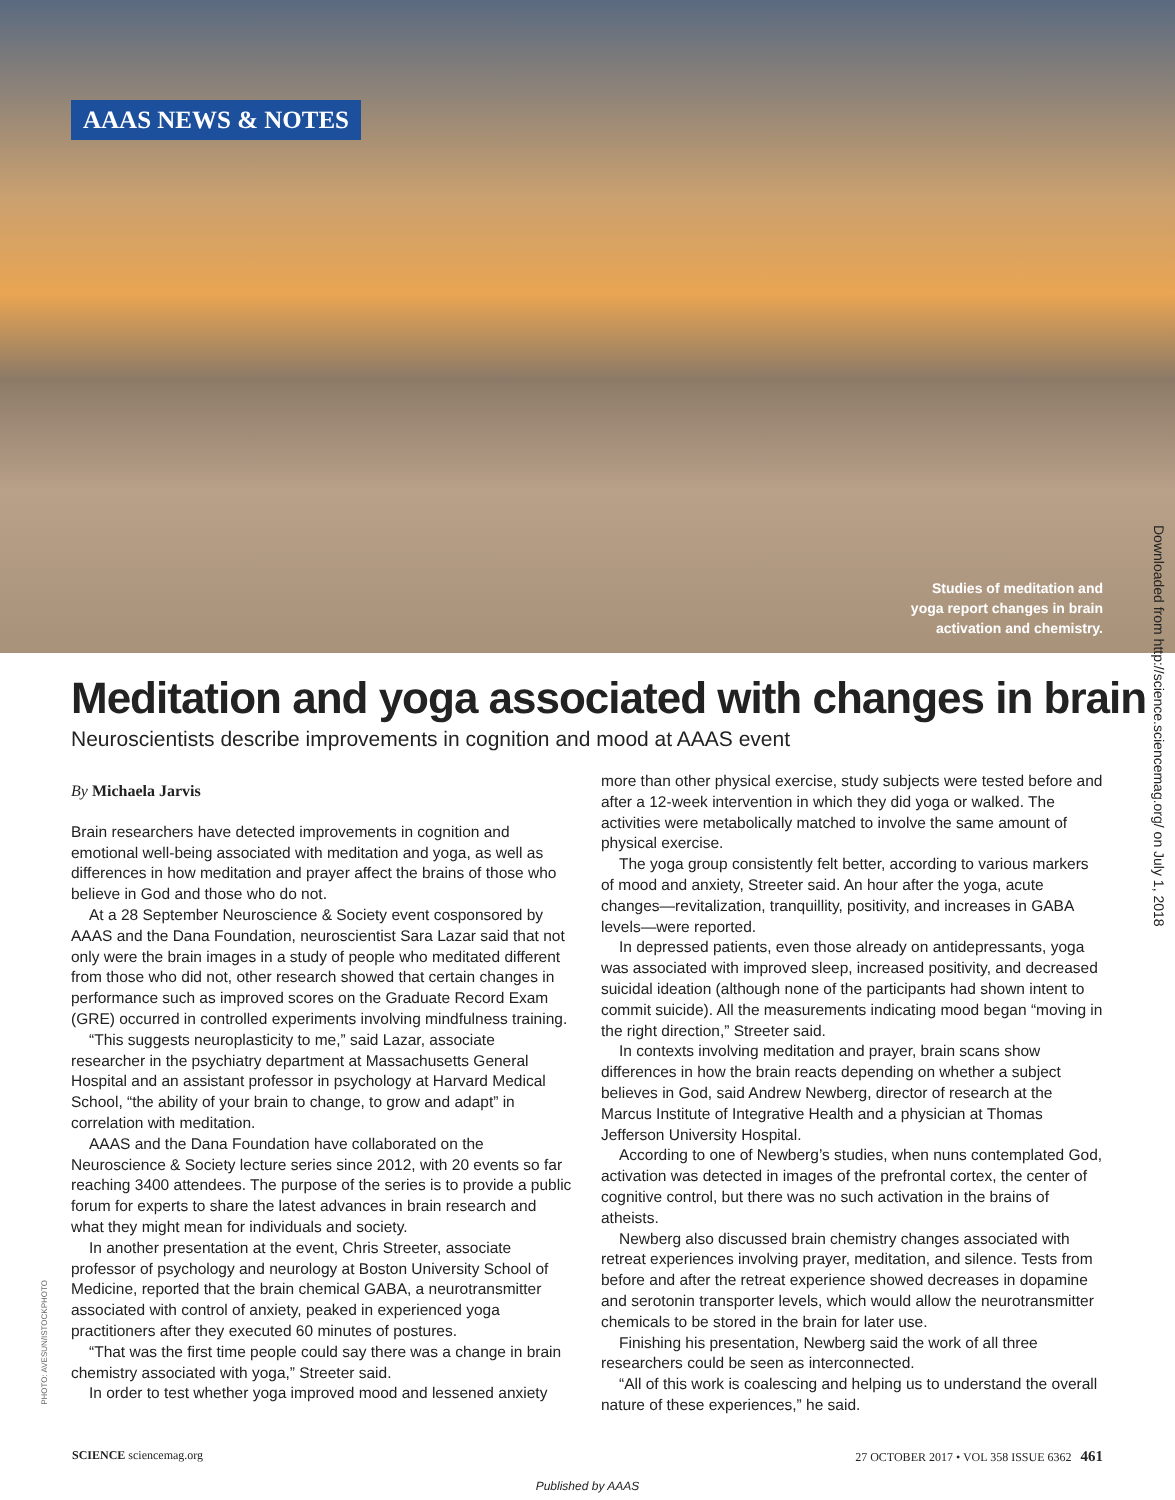AAAS NEWS & NOTES
Studies of meditation and
yoga report changes in brain
activation and chemistry.
Downloaded from http://science.sciencemag.org/ on July 1, 2018
Meditation and yoga associated with changes in brain
Neuroscientists describe improvements in cognition and mood at AAAS event
By Michaela Jarvis
Brain researchers have detected improvements in cognition and emotional well-being associated with meditation and yoga, as well as differences in how meditation and prayer affect the brains of those who believe in God and those who do not.
At a 28 September Neuroscience & Society event cosponsored by AAAS and the Dana Foundation, neuroscientist Sara Lazar said that not only were the brain images in a study of people who meditated different from those who did not, other research showed that certain changes in performance such as improved scores on the Graduate Record Exam (GRE) occurred in controlled experiments involving mindfulness training.
“This suggests neuroplasticity to me,” said Lazar, associate researcher in the psychiatry department at Massachusetts General Hospital and an assistant professor in psychology at Harvard Medical School, “the ability of your brain to change, to grow and adapt” in correlation with meditation.
AAAS and the Dana Foundation have collaborated on the Neuroscience & Society lecture series since 2012, with 20 events so far reaching 3400 attendees. The purpose of the series is to provide a public forum for experts to share the latest advances in brain research and what they might mean for individuals and society.
In another presentation at the event, Chris Streeter, associate professor of psychology and neurology at Boston University School of Medicine, reported that the brain chemical GABA, a neurotransmitter associated with control of anxiety, peaked in experienced yoga practitioners after they executed 60 minutes of postures.
“That was the first time people could say there was a change in brain chemistry associated with yoga,” Streeter said.
In order to test whether yoga improved mood and lessened anxiety
more than other physical exercise, study subjects were tested before and after a 12-week intervention in which they did yoga or walked. The activities were metabolically matched to involve the same amount of physical exercise.
The yoga group consistently felt better, according to various markers of mood and anxiety, Streeter said. An hour after the yoga, acute changes—revitalization, tranquillity, positivity, and increases in GABA levels—were reported.
In depressed patients, even those already on antidepressants, yoga was associated with improved sleep, increased positivity, and decreased suicidal ideation (although none of the participants had shown intent to commit suicide). All the measurements indicating mood began “moving in the right direction,” Streeter said.
In contexts involving meditation and prayer, brain scans show differences in how the brain reacts depending on whether a subject believes in God, said Andrew Newberg, director of research at the Marcus Institute of Integrative Health and a physician at Thomas Jefferson University Hospital.
According to one of Newberg’s studies, when nuns contemplated God, activation was detected in images of the prefrontal cortex, the center of cognitive control, but there was no such activation in the brains of atheists.
Newberg also discussed brain chemistry changes associated with retreat experiences involving prayer, meditation, and silence. Tests from before and after the retreat experience showed decreases in dopamine and serotonin transporter levels, which would allow the neurotransmitter chemicals to be stored in the brain for later use.
Finishing his presentation, Newberg said the work of all three researchers could be seen as interconnected.
“All of this work is coalescing and helping us to understand the overall nature of these experiences,” he said.
PHOTO: AVESUN/ISTOCKPHOTO
SCIENCE sciencemag.org 27 OCTOBER 2017 • VOL 358 ISSUE 6362 461
Published by AAAS